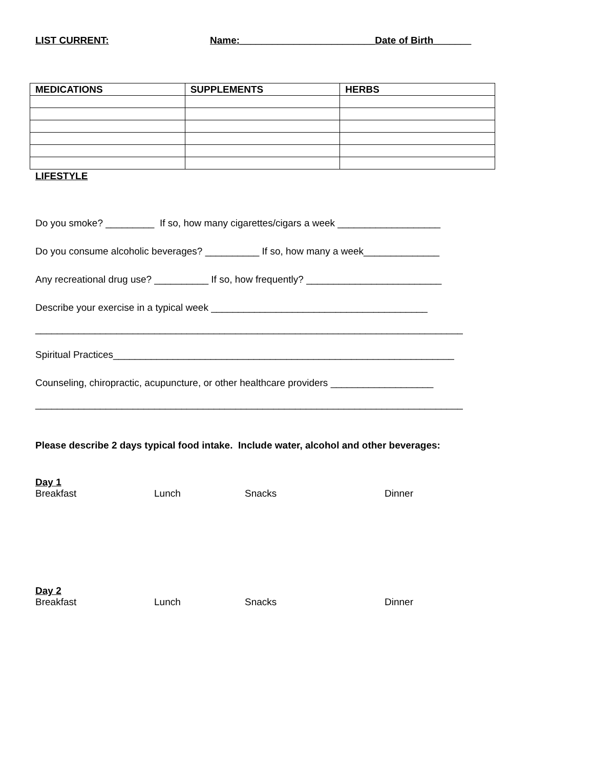LIST CURRENT: Name:_________________________Date of Birth_______
| MEDICATIONS | SUPPLEMENTS | HERBS |
| --- | --- | --- |
LIFESTYLE
Do you smoke? _________ If so, how many cigarettes/cigars a week ___________________
Do you consume alcoholic beverages? __________ If so, how many a week______________
Any recreational drug use? __________ If so, how frequently? _________________________
Describe your exercise in a typical week ________________________________________
_______________________________________________________________________________
Spiritual Practices_______________________________________________________________
Counseling, chiropractic, acupuncture, or other healthcare providers ___________________
_______________________________________________________________________________
Please describe 2 days typical food intake. Include water, alcohol and other beverages:
Day 1
Breakfast Lunch Snacks Dinner
Day 2
Breakfast Lunch Snacks Dinner